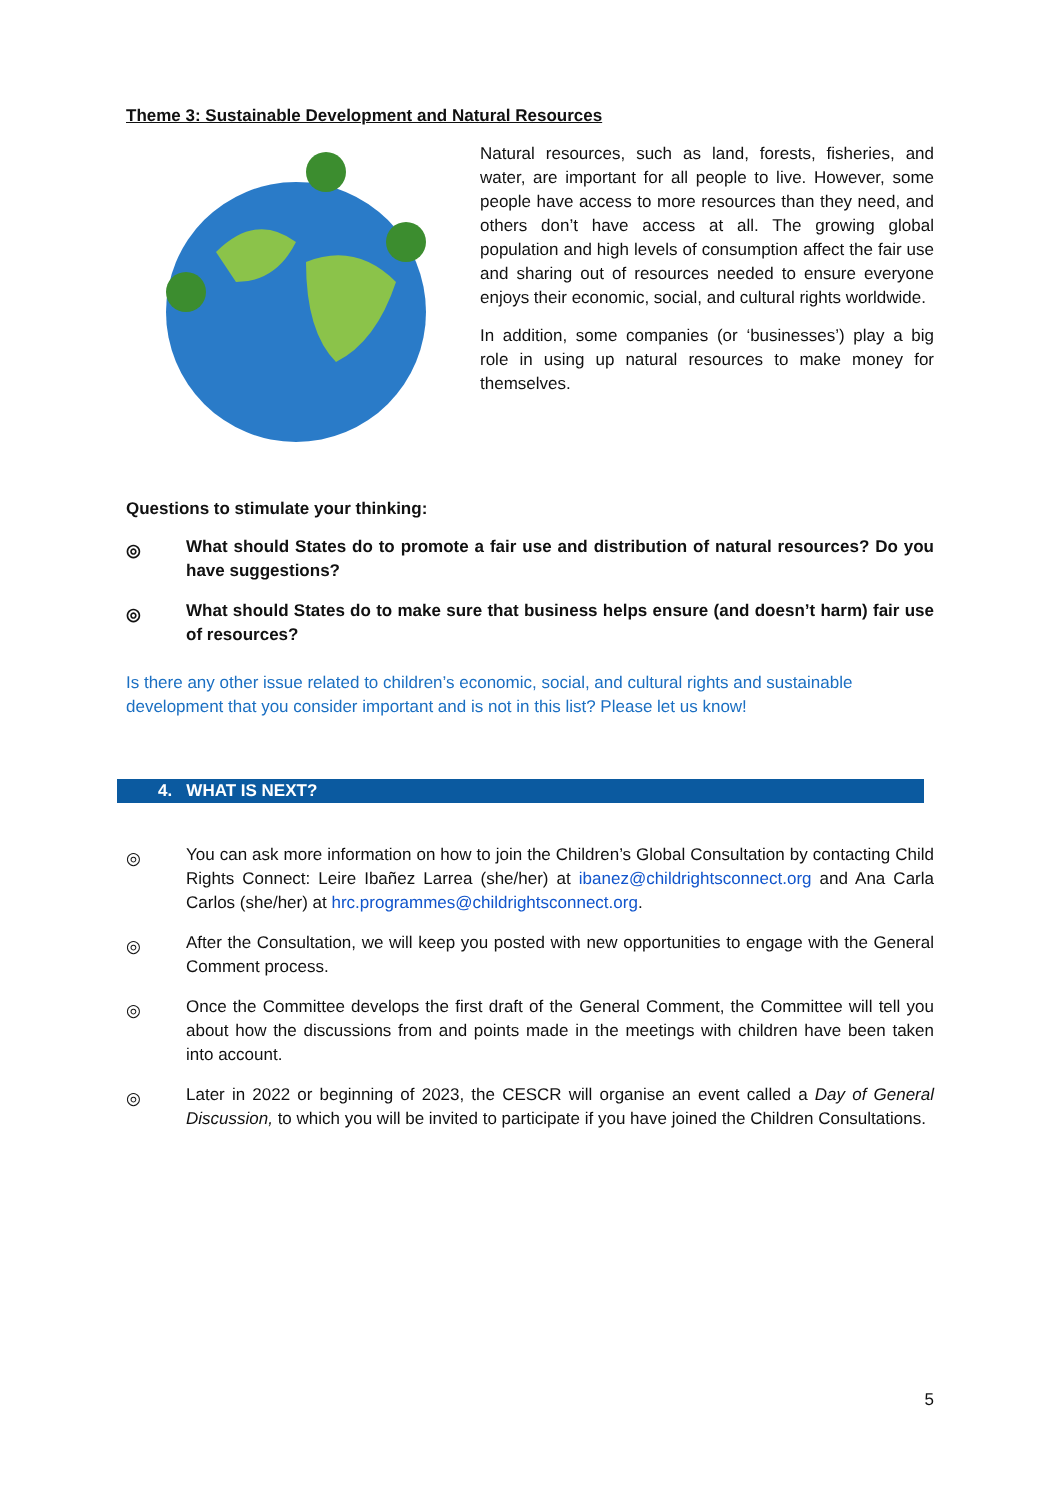Theme 3: Sustainable Development and Natural Resources
Natural resources, such as land, forests, fisheries, and water, are important for all people to live. However, some people have access to more resources than they need, and others don’t have access at all. The growing global population and high levels of consumption affect the fair use and sharing out of resources needed to ensure everyone enjoys their economic, social, and cultural rights worldwide.
In addition, some companies (or ‘businesses’) play a big role in using up natural resources to make money for themselves.
Questions to stimulate your thinking:
◎
What should States do to promote a fair use and distribution of natural resources? Do you have suggestions?
◎
What should States do to make sure that business helps ensure (and doesn’t harm) fair use of resources?
Is there any other issue related to children’s economic, social, and cultural rights and sustainable development that you consider important and is not in this list? Please let us know!
4. WHAT IS NEXT?
◎
You can ask more information on how to join the Children’s Global Consultation by contacting Child Rights Connect: Leire Ibañez Larrea (she/her) at ibanez@childrightsconnect.org and Ana Carla Carlos (she/her) at hrc.programmes@childrightsconnect.org.
◎
After the Consultation, we will keep you posted with new opportunities to engage with the General Comment process.
◎
Once the Committee develops the first draft of the General Comment, the Committee will tell you about how the discussions from and points made in the meetings with children have been taken into account.
◎
Later in 2022 or beginning of 2023, the CESCR will organise an event called a Day of General Discussion, to which you will be invited to participate if you have joined the Children Consultations.
5